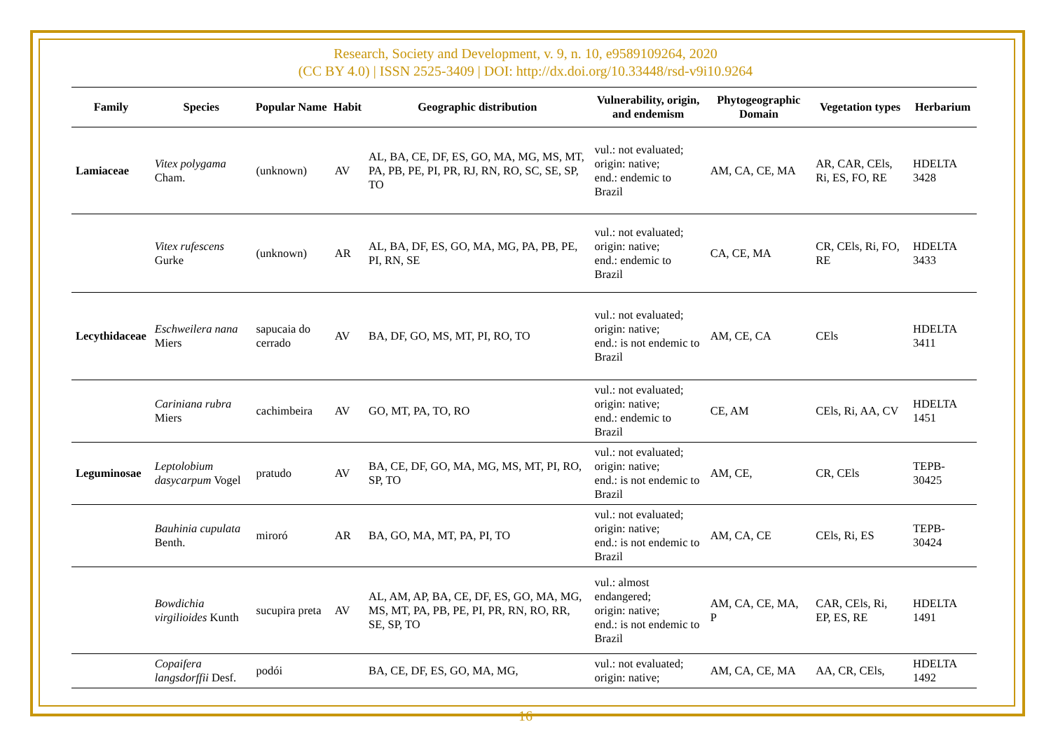Research, Society and Development, v. 9, n. 10, e9589109264, 2020
(CC BY 4.0) | ISSN 2525-3409 | DOI: http://dx.doi.org/10.33448/rsd-v9i10.9264
| Family | Species | Popular Name | Habit | Geographic distribution | Vulnerability, origin, and endemism | Phytogeographic Domain | Vegetation types | Herbarium |
| --- | --- | --- | --- | --- | --- | --- | --- | --- |
| Lamiaceae | Vitex polygama Cham. | (unknown) | AV | AL, BA, CE, DF, ES, GO, MA, MG, MS, MT, PA, PB, PE, PI, PR, RJ, RN, RO, SC, SE, SP, TO | vul.: not evaluated; origin: native; end.: endemic to Brazil | AM, CA, CE, MA | AR, CAR, CEls, Ri, ES, FO, RE | HDELTA 3428 |
| | Vitex rufescens Gurke | (unknown) | AR | AL, BA, DF, ES, GO, MA, MG, PA, PB, PE, PI, RN, SE | vul.: not evaluated; origin: native; end.: endemic to Brazil | CA, CE, MA | CR, CEls, Ri, FO, RE | HDELTA 3433 |
| Lecythidaceae | Eschweilera nana Miers | sapucaia do cerrado | AV | BA, DF, GO, MS, MT, PI, RO, TO | vul.: not evaluated; origin: native; end.: is not endemic to Brazil | AM, CE, CA | CEls | HDELTA 3411 |
| | Cariniana rubra Miers | cachimbeira | AV | GO, MT, PA, TO, RO | vul.: not evaluated; origin: native; end.: endemic to Brazil | CE, AM | CEls, Ri, AA, CV | HDELTA 1451 |
| Leguminosae | Leptolobium dasycarpum Vogel | pratudo | AV | BA, CE, DF, GO, MA, MG, MS, MT, PI, RO, SP, TO | vul.: not evaluated; origin: native; end.: is not endemic to Brazil | AM, CE, | CR, CEls | TEPB-30425 |
| | Bauhinia cupulata Benth. | miroró | AR | BA, GO, MA, MT, PA, PI, TO | vul.: not evaluated; origin: native; end.: is not endemic to Brazil | AM, CA, CE | CEls, Ri, ES | TEPB-30424 |
| | Bowdichia virgilioides Kunth | sucupira preta | AV | AL, AM, AP, BA, CE, DF, ES, GO, MA, MG, MS, MT, PA, PB, PE, PI, PR, RN, RO, RR, SE, SP, TO | vul.: almost endangered; origin: native; end.: is not endemic to Brazil | AM, CA, CE, MA, P | CAR, CEls, Ri, EP, ES, RE | HDELTA 1491 |
| | Copaifera langsdorffii Desf. | podói | | BA, CE, DF, ES, GO, MA, MG, | vul.: not evaluated; origin: native; | AM, CA, CE, MA | AA, CR, CEls, | HDELTA 1492 |
16